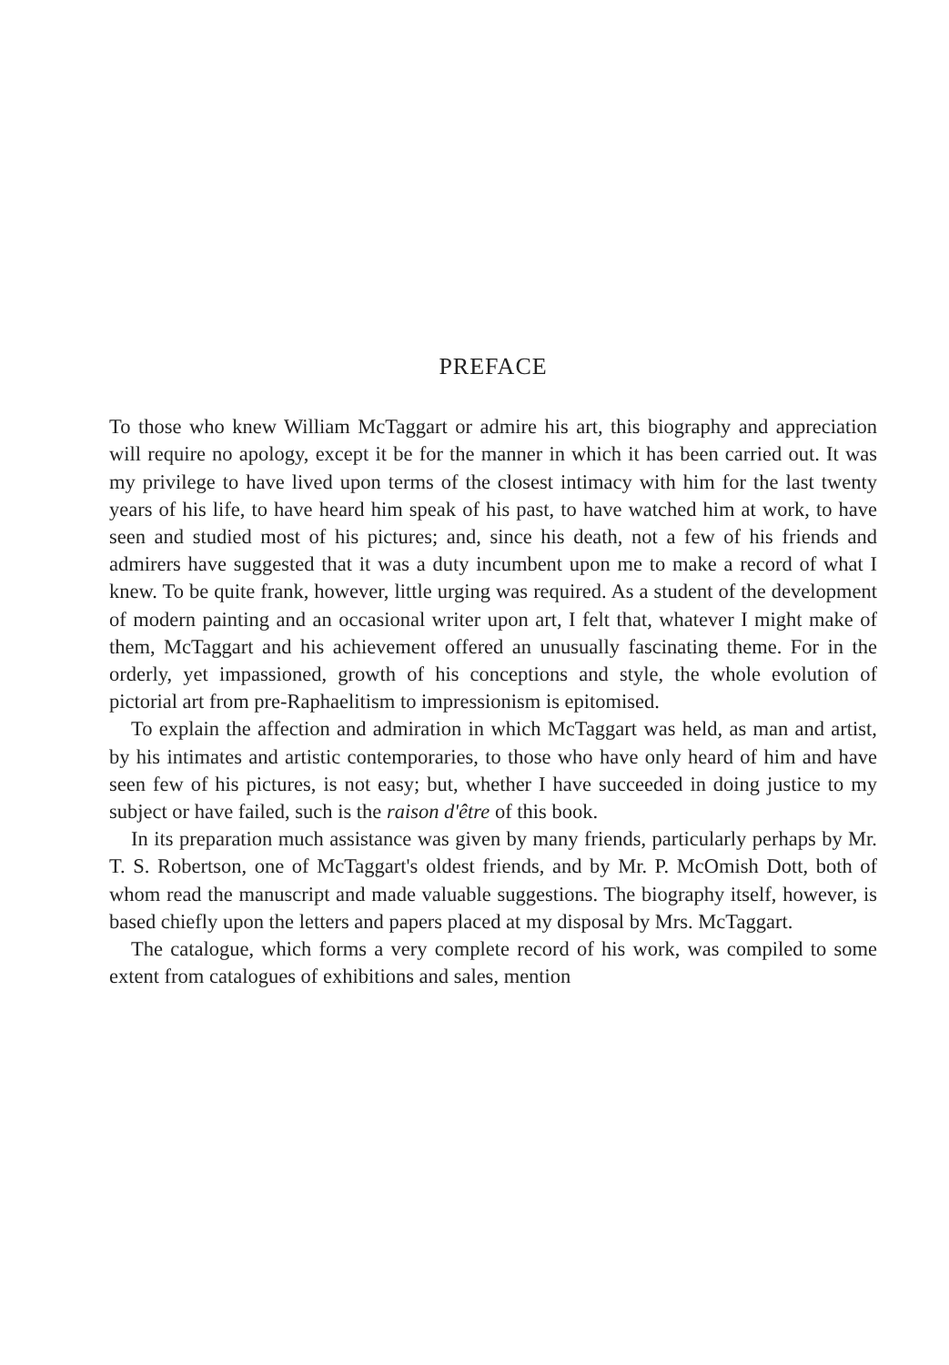PREFACE
To those who knew William McTaggart or admire his art, this biography and appreciation will require no apology, except it be for the manner in which it has been carried out. It was my privilege to have lived upon terms of the closest intimacy with him for the last twenty years of his life, to have heard him speak of his past, to have watched him at work, to have seen and studied most of his pictures; and, since his death, not a few of his friends and admirers have suggested that it was a duty incumbent upon me to make a record of what I knew. To be quite frank, however, little urging was required. As a student of the development of modern painting and an occasional writer upon art, I felt that, whatever I might make of them, McTaggart and his achievement offered an unusually fascinating theme. For in the orderly, yet impassioned, growth of his conceptions and style, the whole evolution of pictorial art from pre-Raphaelitism to impressionism is epitomised.
To explain the affection and admiration in which McTaggart was held, as man and artist, by his intimates and artistic contemporaries, to those who have only heard of him and have seen few of his pictures, is not easy; but, whether I have succeeded in doing justice to my subject or have failed, such is the raison d'être of this book.
In its preparation much assistance was given by many friends, particularly perhaps by Mr. T. S. Robertson, one of McTaggart's oldest friends, and by Mr. P. McOmish Dott, both of whom read the manuscript and made valuable suggestions. The biography itself, however, is based chiefly upon the letters and papers placed at my disposal by Mrs. McTaggart.
The catalogue, which forms a very complete record of his work, was compiled to some extent from catalogues of exhibitions and sales, mention